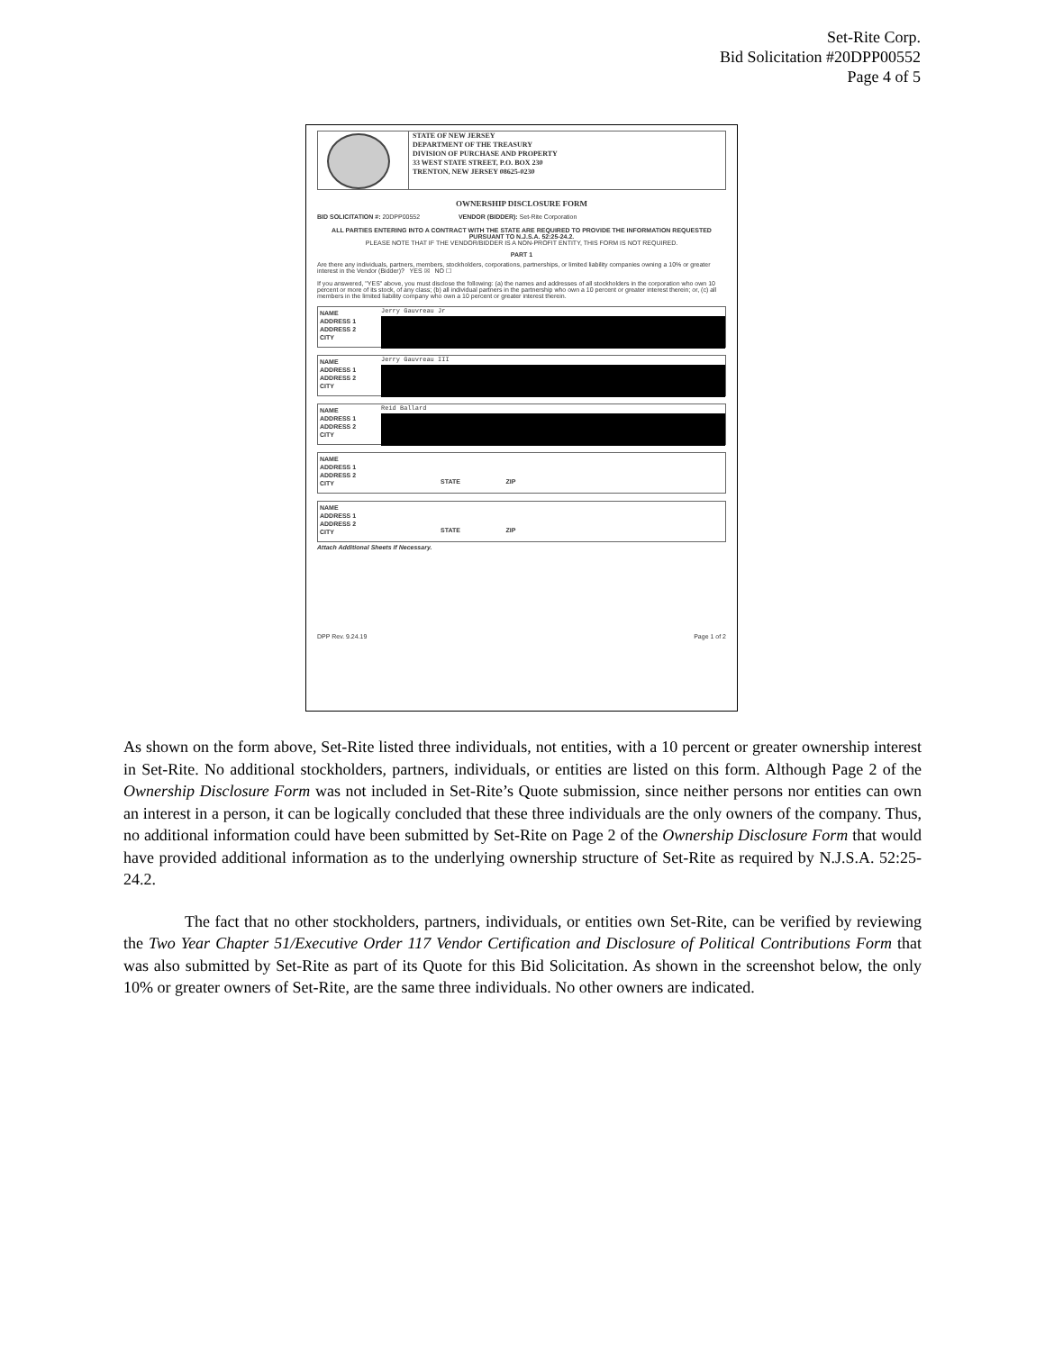Set-Rite Corp.
Bid Solicitation #20DPP00552
Page 4 of 5
STATE OF NEW JERSEY
DEPARTMENT OF THE TREASURY
DIVISION OF PURCHASE AND PROPERTY
33 WEST STATE STREET, P.O. BOX 230
TRENTON, NEW JERSEY 08625-0230
OWNERSHIP DISCLOSURE FORM
BID SOLICITATION #: 20DPP00552 VENDOR (BIDDER): Set-Rite Corporation
ALL PARTIES ENTERING INTO A CONTRACT WITH THE STATE ARE REQUIRED TO PROVIDE THE INFORMATION REQUESTED PURSUANT TO N.J.S.A. 52:25-24.2.
PLEASE NOTE THAT IF THE VENDOR/BIDDER IS A NON-PROFIT ENTITY, THIS FORM IS NOT REQUIRED.
PART 1
Are there any individuals, partners, members, stockholders, corporations, partnerships, or limited liability companies owning a 10% or greater interest in the Vendor (Bidder)? YES ☒ NO ☐
If you answered, "YES" above, you must disclose the following: (a) the names and addresses of all stockholders in the corporation who own 10 percent or more of its stock, of any class; (b) all individual partners in the partnership who own a 10 percent or greater interest therein; or, (c) all members in the limited liability company who own a 10 percent or greater interest therein.
NAME
ADDRESS 1
ADDRESS 2
CITY
Jerry Gauvreau Jr
NAME
ADDRESS 1
ADDRESS 2
CITY
Jerry Gauvreau III
NAME
ADDRESS 1
ADDRESS 2
CITY
Reid Ballard
NAME
ADDRESS 1
ADDRESS 2
CITY
STATE ZIP
NAME
ADDRESS 1
ADDRESS 2
CITY
STATE ZIP
Attach Additional Sheets If Necessary.
DPP Rev. 9.24.19 Page 1 of 2
As shown on the form above, Set-Rite listed three individuals, not entities, with a 10 percent or greater ownership interest in Set-Rite. No additional stockholders, partners, individuals, or entities are listed on this form. Although Page 2 of the Ownership Disclosure Form was not included in Set-Rite’s Quote submission, since neither persons nor entities can own an interest in a person, it can be logically concluded that these three individuals are the only owners of the company. Thus, no additional information could have been submitted by Set-Rite on Page 2 of the Ownership Disclosure Form that would have provided additional information as to the underlying ownership structure of Set-Rite as required by N.J.S.A. 52:25-24.2.
The fact that no other stockholders, partners, individuals, or entities own Set-Rite, can be verified by reviewing the Two Year Chapter 51/Executive Order 117 Vendor Certification and Disclosure of Political Contributions Form that was also submitted by Set-Rite as part of its Quote for this Bid Solicitation. As shown in the screenshot below, the only 10% or greater owners of Set-Rite, are the same three individuals. No other owners are indicated.